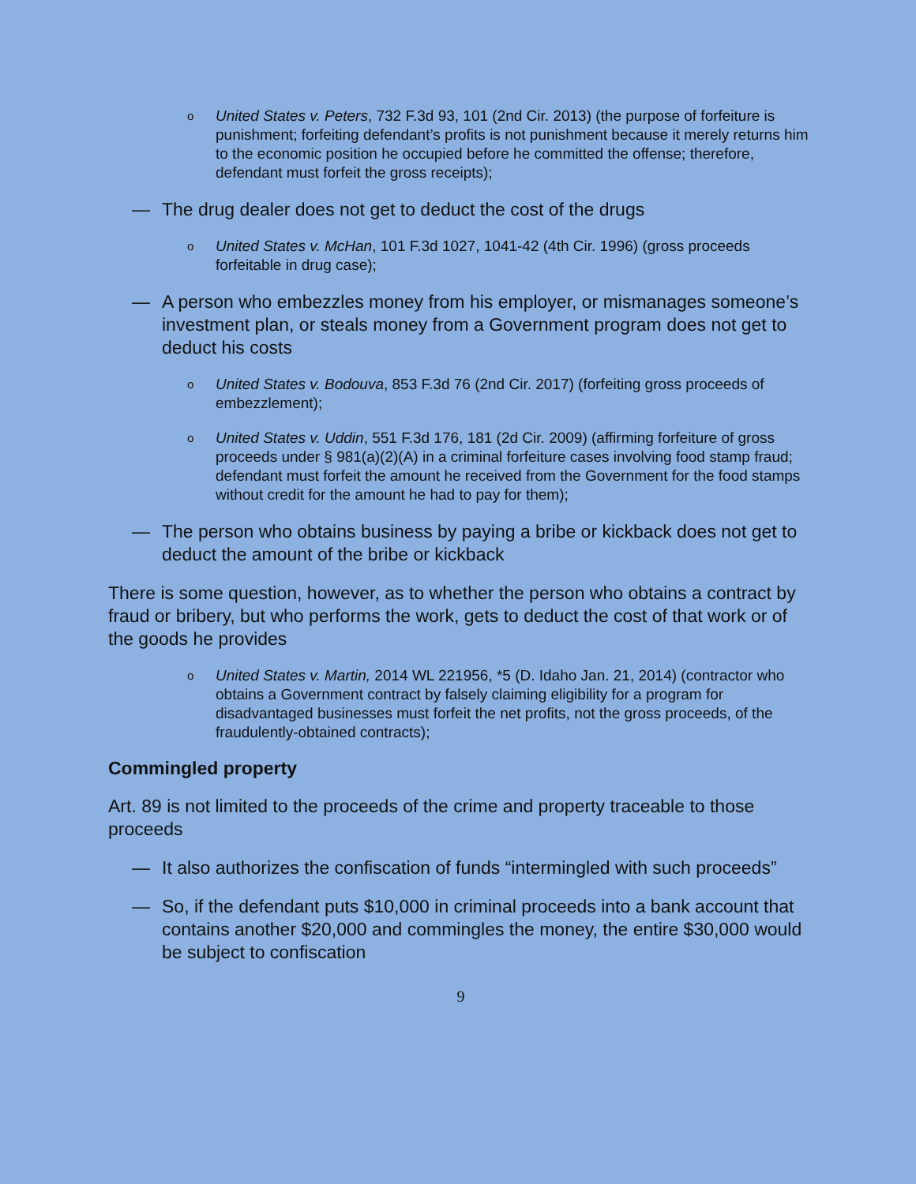o
United States v. Peters, 732 F.3d 93, 101 (2nd Cir. 2013) (the purpose of forfeiture is punishment; forfeiting defendant’s profits is not punishment because it merely returns him to the economic position he occupied before he committed the offense; therefore, defendant must forfeit the gross receipts);
— The drug dealer does not get to deduct the cost of the drugs
o
United States v. McHan, 101 F.3d 1027, 1041-42 (4th Cir. 1996) (gross proceeds forfeitable in drug case);
— A person who embezzles money from his employer, or mismanages someone’s investment plan, or steals money from a Government program does not get to deduct his costs
o
United States v. Bodouva, 853 F.3d 76 (2nd Cir. 2017) (forfeiting gross proceeds of embezzlement);
o
United States v. Uddin, 551 F.3d 176, 181 (2d Cir. 2009) (affirming forfeiture of gross proceeds under § 981(a)(2)(A) in a criminal forfeiture cases involving food stamp fraud; defendant must forfeit the amount he received from the Government for the food stamps without credit for the amount he had to pay for them);
— The person who obtains business by paying a bribe or kickback does not get to deduct the amount of the bribe or kickback
There is some question, however, as to whether the person who obtains a contract by fraud or bribery, but who performs the work, gets to deduct the cost of that work or of the goods he provides
o
United States v. Martin, 2014 WL 221956, *5 (D. Idaho Jan. 21, 2014) (contractor who obtains a Government contract by falsely claiming eligibility for a program for disadvantaged businesses must forfeit the net profits, not the gross proceeds, of the fraudulently-obtained contracts);
Commingled property
Art. 89 is not limited to the proceeds of the crime and property traceable to those proceeds
— It also authorizes the confiscation of funds “intermingled with such proceeds”
— So, if the defendant puts $10,000 in criminal proceeds into a bank account that contains another $20,000 and commingles the money, the entire $30,000 would be subject to confiscation
9